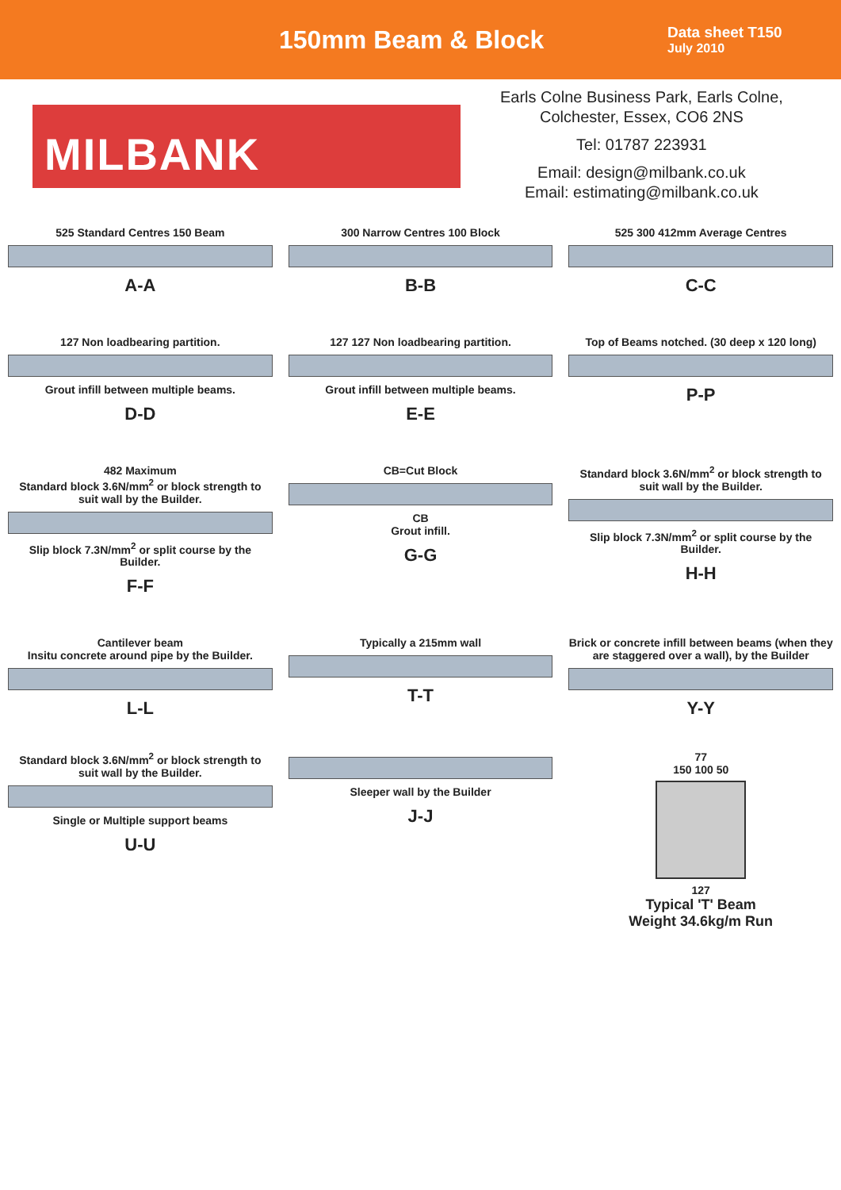150mm Beam & Block
Data sheet T150
July 2010
MILBANK
Earls Colne Business Park, Earls Colne,
Colchester, Essex, CO6 2NS
Tel: 01787 223931
Email: design@milbank.co.uk
Email: estimating@milbank.co.uk
525 Standard Centres 150 Beam
A-A
300 Narrow Centres 100 Block
B-B
525 300 412mm Average Centres
C-C
127 Non loadbearing partition.
Grout infill between multiple beams.
D-D
127 127 Non loadbearing partition.
Grout infill between multiple beams.
E-E
Top of Beams notched. (30 deep x 120 long)
P-P
482 Maximum
Standard block 3.6N/mm<sup>2</sup> or block strength to suit wall by the Builder.
Slip block 7.3N/mm<sup>2</sup> or split course by the Builder.
F-F
CB=Cut Block
CB
Grout infill.
G-G
Standard block 3.6N/mm<sup>2</sup> or block strength to suit wall by the Builder.
Slip block 7.3N/mm<sup>2</sup> or split course by the Builder.
H-H
Cantilever beam
Insitu concrete around pipe by the Builder.
L-L
Typically a 215mm wall
T-T
Brick or concrete infill between beams (when they are staggered over a wall), by the Builder
Y-Y
Standard block 3.6N/mm<sup>2</sup> or block strength to suit wall by the Builder.
Single or Multiple support beams
U-U
Sleeper wall by the Builder
J-J
77
150 100 50
127
Typical 'T' Beam
Weight 34.6kg/m Run